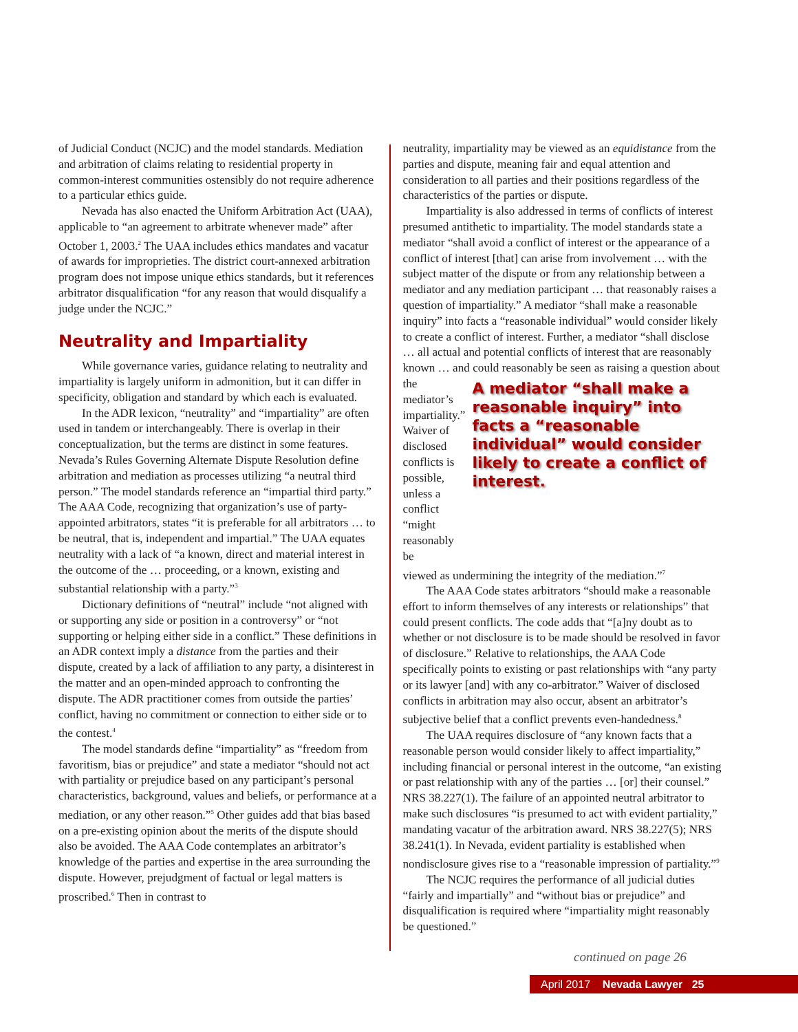of Judicial Conduct (NCJC) and the model standards. Mediation and arbitration of claims relating to residential property in common-interest communities ostensibly do not require adherence to a particular ethics guide.
Nevada has also enacted the Uniform Arbitration Act (UAA), applicable to “an agreement to arbitrate whenever made” after October 1, 2003.<sup>2</sup> The UAA includes ethics mandates and vacatur of awards for improprieties. The district court-annexed arbitration program does not impose unique ethics standards, but it references arbitrator disqualification “for any reason that would disqualify a judge under the NCJC.”
Neutrality and Impartiality
While governance varies, guidance relating to neutrality and impartiality is largely uniform in admonition, but it can differ in specificity, obligation and standard by which each is evaluated.
In the ADR lexicon, “neutrality” and “impartiality” are often used in tandem or interchangeably. There is overlap in their conceptualization, but the terms are distinct in some features. Nevada’s Rules Governing Alternate Dispute Resolution define arbitration and mediation as processes utilizing “a neutral third person.” The model standards reference an “impartial third party.” The AAA Code, recognizing that organization’s use of party-appointed arbitrators, states “it is preferable for all arbitrators … to be neutral, that is, independent and impartial.” The UAA equates neutrality with a lack of “a known, direct and material interest in the outcome of the … proceeding, or a known, existing and substantial relationship with a party.”<sup>3</sup>
Dictionary definitions of “neutral” include “not aligned with or supporting any side or position in a controversy” or “not supporting or helping either side in a conflict.” These definitions in an ADR context imply a distance from the parties and their dispute, created by a lack of affiliation to any party, a disinterest in the matter and an open-minded approach to confronting the dispute. The ADR practitioner comes from outside the parties’ conflict, having no commitment or connection to either side or to the contest.<sup>4</sup>
The model standards define “impartiality” as “freedom from favoritism, bias or prejudice” and state a mediator “should not act with partiality or prejudice based on any participant’s personal characteristics, background, values and beliefs, or performance at a mediation, or any other reason.”<sup>5</sup> Other guides add that bias based on a pre-existing opinion about the merits of the dispute should also be avoided. The AAA Code contemplates an arbitrator’s knowledge of the parties and expertise in the area surrounding the dispute. However, prejudgment of factual or legal matters is proscribed.<sup>6</sup> Then in contrast to
neutrality, impartiality may be viewed as an equidistance from the parties and dispute, meaning fair and equal attention and consideration to all parties and their positions regardless of the characteristics of the parties or dispute.
Impartiality is also addressed in terms of conflicts of interest presumed antithetic to impartiality. The model standards state a mediator “shall avoid a conflict of interest or the appearance of a conflict of interest [that] can arise from involvement … with the subject matter of the dispute or from any relationship between a mediator and any mediation participant … that reasonably raises a question of impartiality.” A mediator “shall make a reasonable inquiry” into facts a “reasonable individual” would consider likely to create a conflict of interest. Further, a mediator “shall disclose … all actual and potential conflicts of interest that are reasonably known … and could reasonably be seen as raising a question about
the mediator’s impartiality.” Waiver of disclosed conflicts is possible, unless a conflict “might reasonably be
A mediator “shall make a reasonable inquiry” into facts a “reasonable individual” would consider likely to create a conflict of interest.
viewed as undermining the integrity of the mediation.”<sup>7</sup>
The AAA Code states arbitrators “should make a reasonable effort to inform themselves of any interests or relationships” that could present conflicts. The code adds that “[a]ny doubt as to whether or not disclosure is to be made should be resolved in favor of disclosure.” Relative to relationships, the AAA Code specifically points to existing or past relationships with “any party or its lawyer [and] with any co-arbitrator.” Waiver of disclosed conflicts in arbitration may also occur, absent an arbitrator’s subjective belief that a conflict prevents even-handedness.<sup>8</sup>
The UAA requires disclosure of “any known facts that a reasonable person would consider likely to affect impartiality,” including financial or personal interest in the outcome, “an existing or past relationship with any of the parties … [or] their counsel.” NRS 38.227(1). The failure of an appointed neutral arbitrator to make such disclosures “is presumed to act with evident partiality,” mandating vacatur of the arbitration award. NRS 38.227(5); NRS 38.241(1). In Nevada, evident partiality is established when nondisclosure gives rise to a “reasonable impression of partiality.”<sup>9</sup>
The NCJC requires the performance of all judicial duties “fairly and impartially” and “without bias or prejudice” and disqualification is required where “impartiality might reasonably be questioned.”
continued on page 26
April 2017 Nevada Lawyer 25